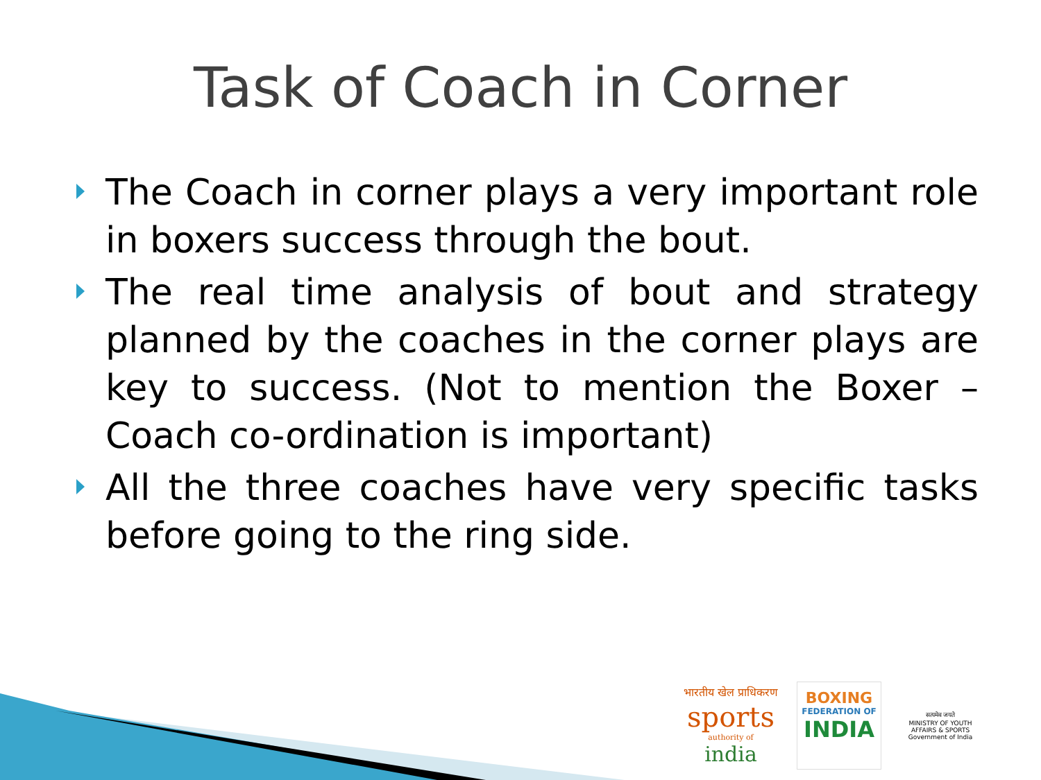Task of Coach in Corner
The Coach in corner plays a very important role in boxers success through the bout.
The real time analysis of bout and strategy planned by the coaches in the corner plays are key to success. (Not to mention the Boxer – Coach co-ordination is important)
All the three coaches have very specific tasks before going to the ring side.
भारतीय खेल प्राधिकरण
sports
authority of
india
BOXING
FEDERATION OF
INDIA
सत्यमेव जयते
MINISTRY OF YOUTH AFFAIRS & SPORTS
Government of India